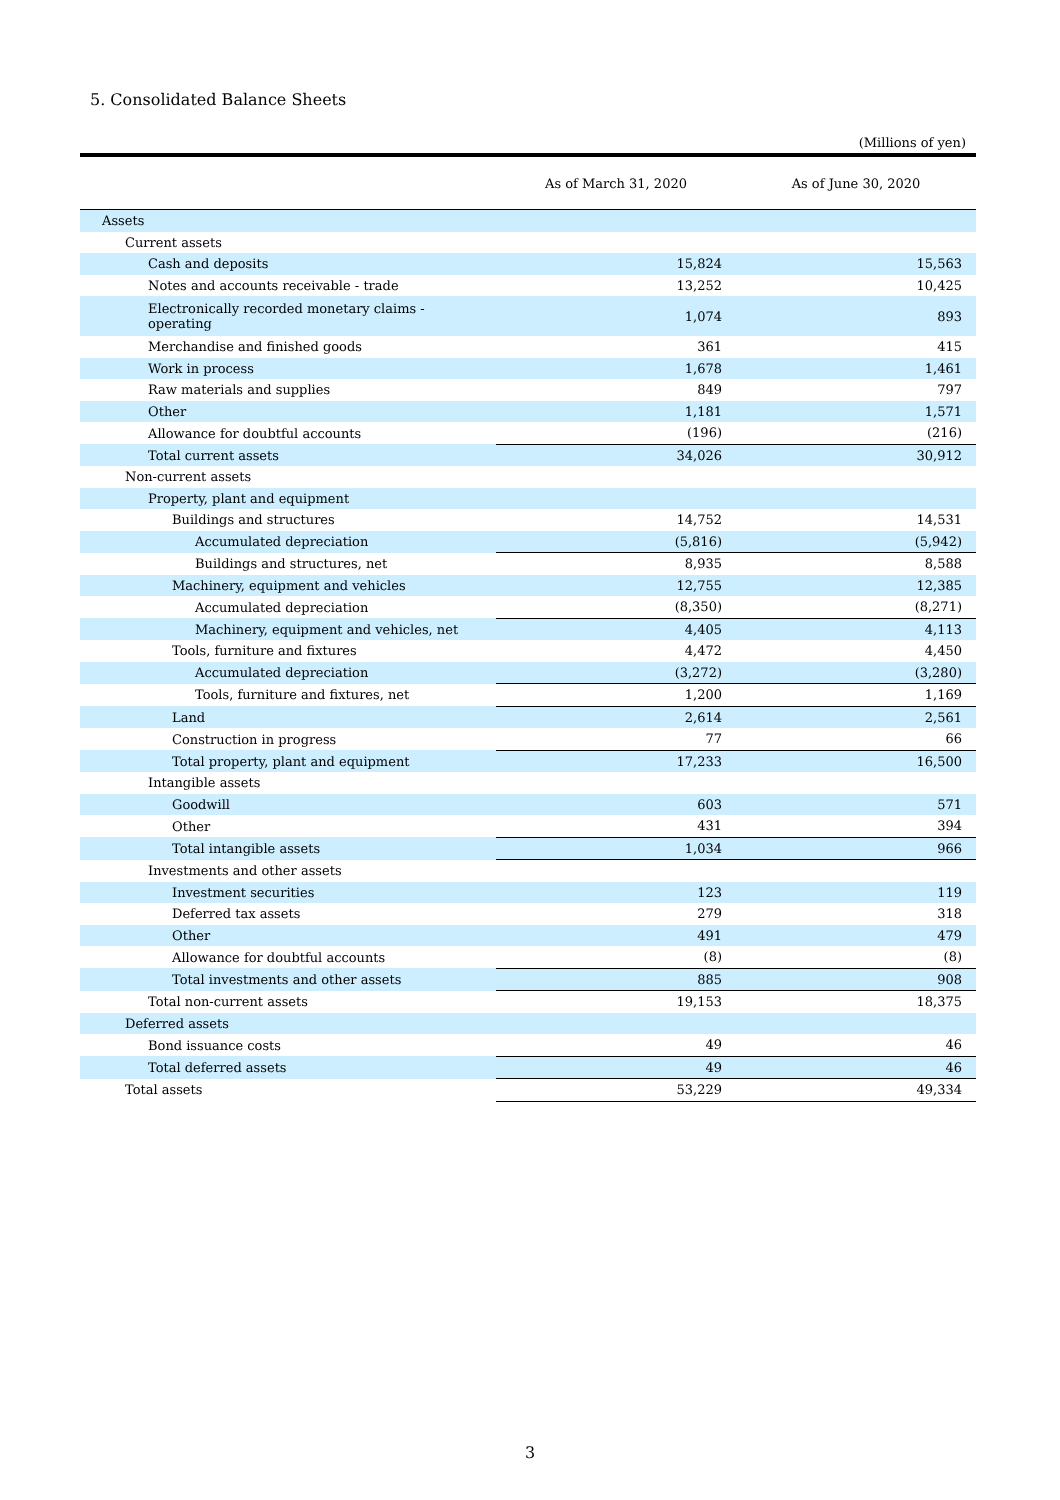5. Consolidated Balance Sheets
(Millions of yen)
| | As of March 31, 2020 | As of June 30, 2020 |
| --- | --- | --- |
| Assets | | |
| Current assets | | |
| Cash and deposits | 15,824 | 15,563 |
| Notes and accounts receivable - trade | 13,252 | 10,425 |
| Electronically recorded monetary claims - operating | 1,074 | 893 |
| Merchandise and finished goods | 361 | 415 |
| Work in process | 1,678 | 1,461 |
| Raw materials and supplies | 849 | 797 |
| Other | 1,181 | 1,571 |
| Allowance for doubtful accounts | (196) | (216) |
| Total current assets | 34,026 | 30,912 |
| Non-current assets | | |
| Property, plant and equipment | | |
| Buildings and structures | 14,752 | 14,531 |
| Accumulated depreciation | (5,816) | (5,942) |
| Buildings and structures, net | 8,935 | 8,588 |
| Machinery, equipment and vehicles | 12,755 | 12,385 |
| Accumulated depreciation | (8,350) | (8,271) |
| Machinery, equipment and vehicles, net | 4,405 | 4,113 |
| Tools, furniture and fixtures | 4,472 | 4,450 |
| Accumulated depreciation | (3,272) | (3,280) |
| Tools, furniture and fixtures, net | 1,200 | 1,169 |
| Land | 2,614 | 2,561 |
| Construction in progress | 77 | 66 |
| Total property, plant and equipment | 17,233 | 16,500 |
| Intangible assets | | |
| Goodwill | 603 | 571 |
| Other | 431 | 394 |
| Total intangible assets | 1,034 | 966 |
| Investments and other assets | | |
| Investment securities | 123 | 119 |
| Deferred tax assets | 279 | 318 |
| Other | 491 | 479 |
| Allowance for doubtful accounts | (8) | (8) |
| Total investments and other assets | 885 | 908 |
| Total non-current assets | 19,153 | 18,375 |
| Deferred assets | | |
| Bond issuance costs | 49 | 46 |
| Total deferred assets | 49 | 46 |
| Total assets | 53,229 | 49,334 |
3